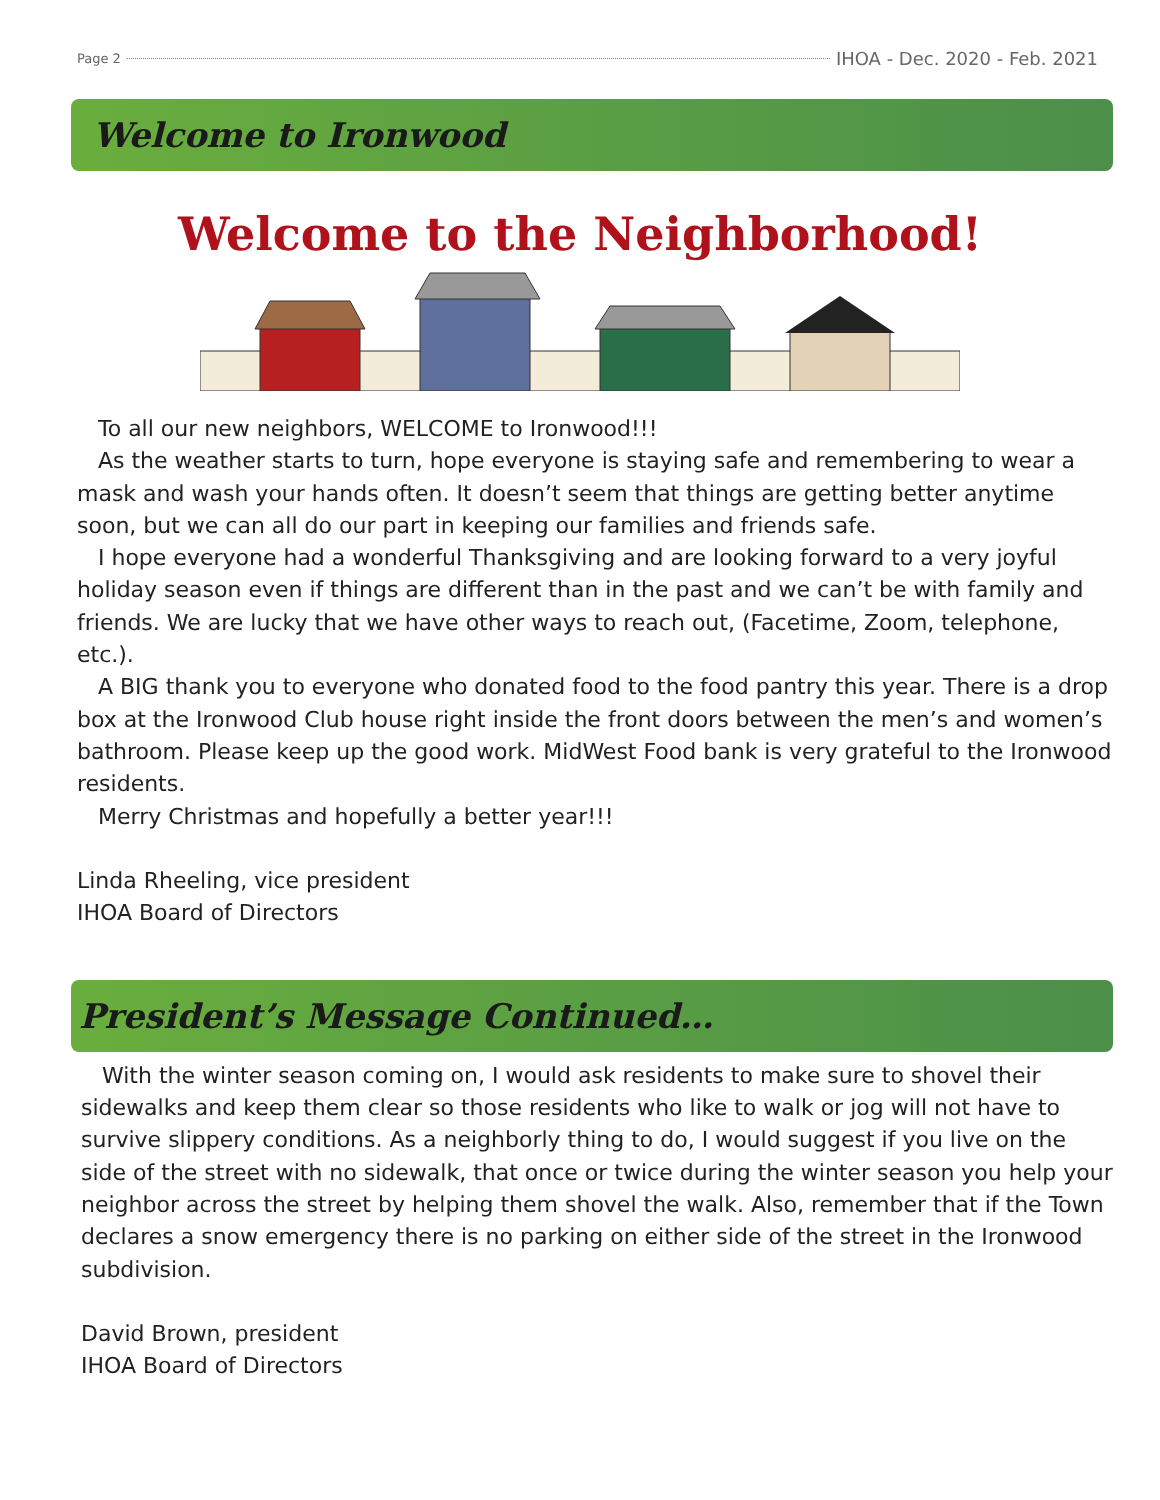Page 2 IHOA - Dec. 2020 - Feb. 2021
Welcome to Ironwood
Welcome to the Neighborhood!
To all our new neighbors, WELCOME to Ironwood!!!
As the weather starts to turn, hope everyone is staying safe and remembering to wear a mask and wash your hands often. It doesn’t seem that things are getting better anytime soon, but we can all do our part in keeping our families and friends safe.
I hope everyone had a wonderful Thanksgiving and are looking forward to a very joyful holiday season even if things are different than in the past and we can’t be with family and friends. We are lucky that we have other ways to reach out, (Facetime, Zoom, telephone, etc.).
A BIG thank you to everyone who donated food to the food pantry this year. There is a drop box at the Ironwood Club house right inside the front doors between the men’s and women’s bathroom. Please keep up the good work. MidWest Food bank is very grateful to the Ironwood residents.
Merry Christmas and hopefully a better year!!!
Linda Rheeling, vice president
IHOA Board of Directors
President’s Message Continued…
With the winter season coming on, I would ask residents to make sure to shovel their sidewalks and keep them clear so those residents who like to walk or jog will not have to survive slippery conditions. As a neighborly thing to do, I would suggest if you live on the side of the street with no sidewalk, that once or twice during the winter season you help your neighbor across the street by helping them shovel the walk. Also, remember that if the Town declares a snow emergency there is no parking on either side of the street in the Ironwood subdivision.
David Brown, president
IHOA Board of Directors